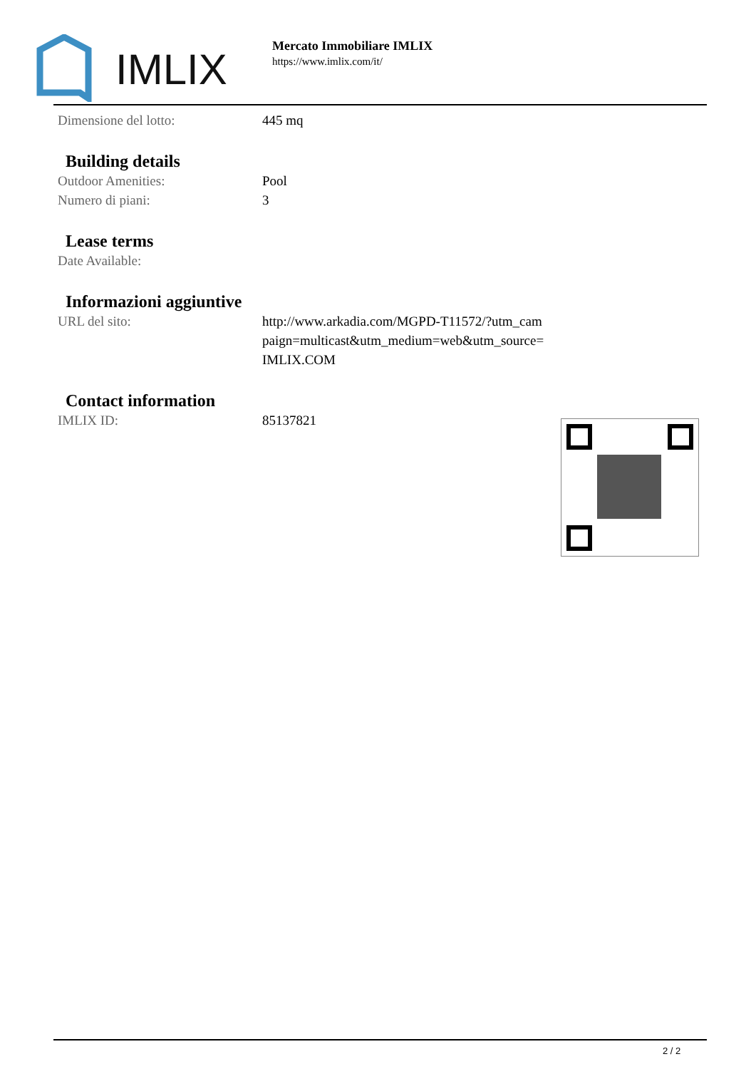IMLIX
Mercato Immobiliare IMLIX
https://www.imlix.com/it/
| Dimensione del lotto: | 445 mq |
Building details
| Outdoor Amenities: | Pool |
| Numero di piani: | 3 |
Lease terms
| Date Available: | |
Informazioni aggiuntive
| URL del sito: | http://www.arkadia.com/MGPD-T11572/?utm_cam paign=multicast&utm_medium=web&utm_source= IMLIX.COM |
Contact information
| IMLIX ID: | 85137821 |
2 / 2